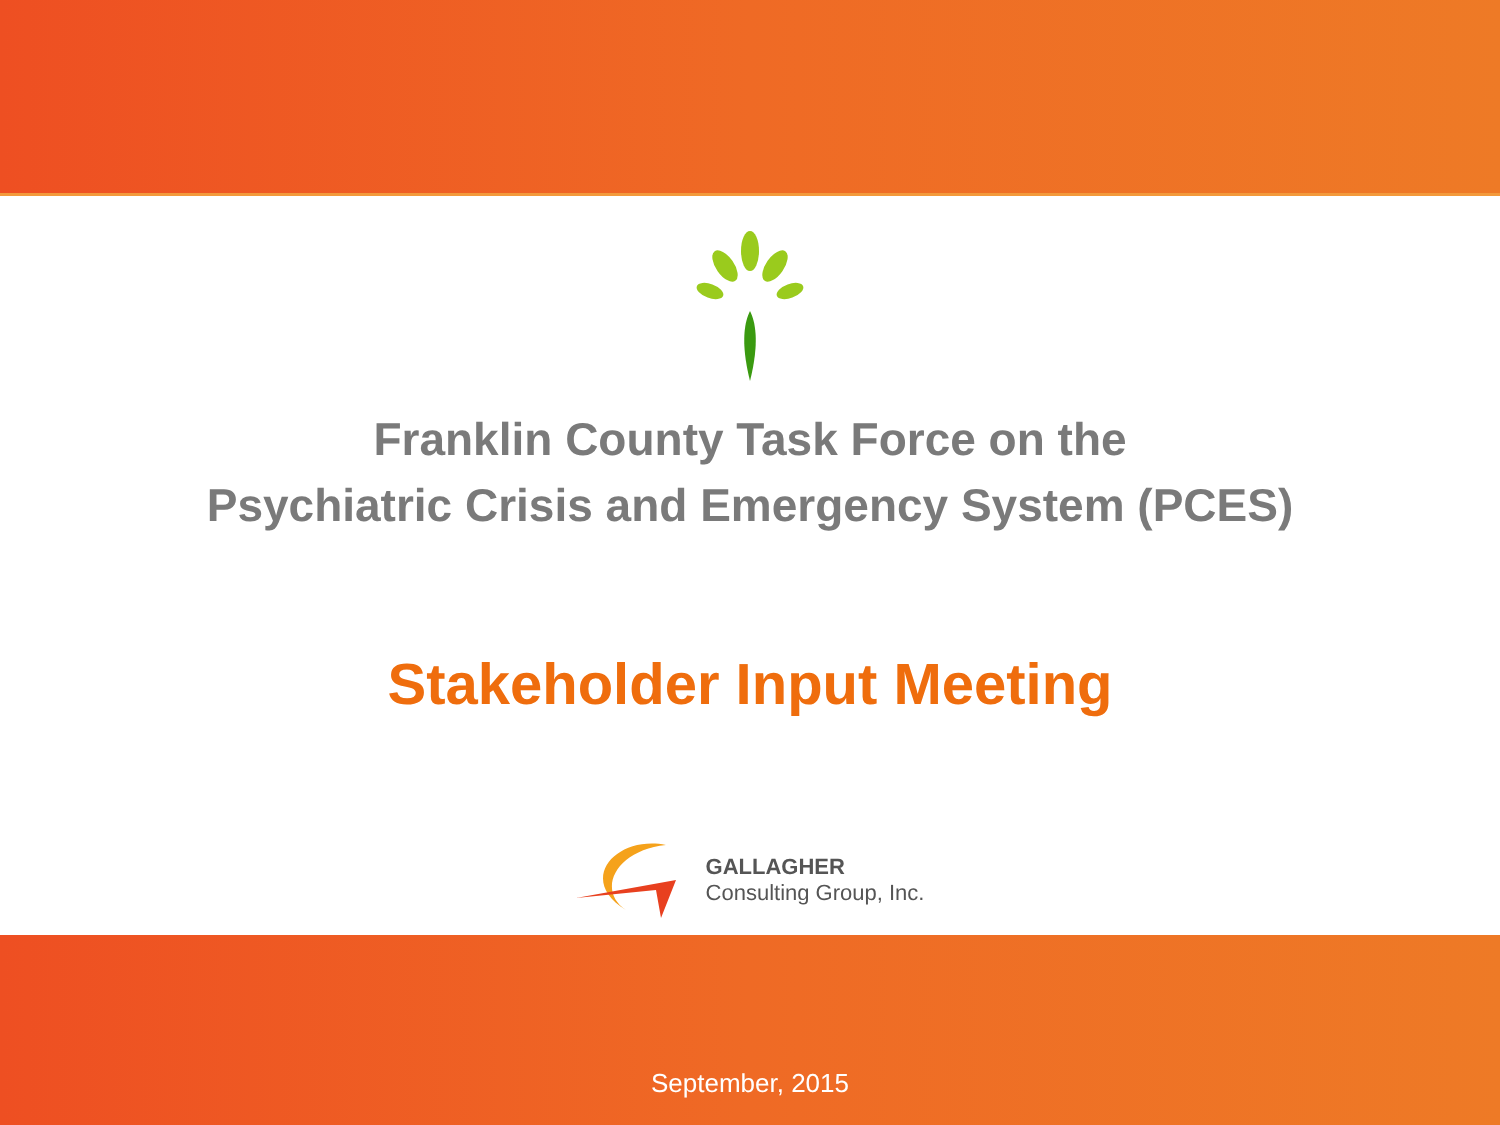Franklin County Task Force on the
Psychiatric Crisis and Emergency System (PCES)
Stakeholder Input Meeting
GALLAGHER
Consulting Group, Inc.
September, 2015